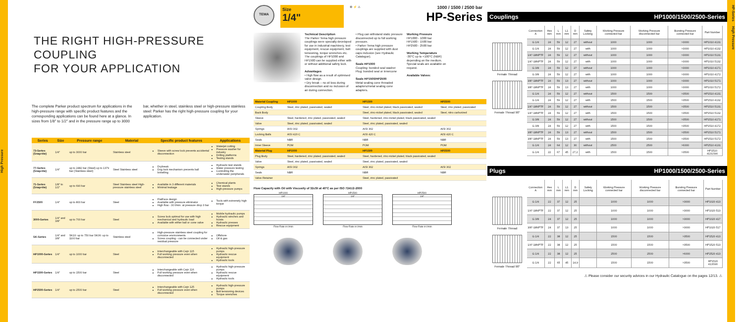High Pressure
THE RIGHT HIGH-PRESSURE COUPLING
FOR YOUR APPLICATION
The complete Parker product spectrum for applications in the high-pressure range with specific product features and the corresponding applications can be found here at a glance. In sizes from 1/8" to 1/2" and in the pressure range up to 3000
bar, whether in steel, stainless steel or high-pressure stainless steel: Parker has the right high-pressure coupling for your application.
| Series | Size | Pressure range | Material | Specific product features | Applications |
| --- | --- | --- | --- | --- | --- |
| 73-Series (Snap-tite) | 1/4" | up to 3000 bar | Stainless steel | Sleeve with screw lock prevents accidental disconnection | Waterjet cutting Pressure washer for industry Drilling platforms Testing stands |
| 77-Series (Snap-tite) | 1/4" | up to 2482 bar (Steel) up to 1379 bar (Stainless steel) | Steel Stainless steel | Drybreak Dog lock mechanism prevents ball brinelling | Hydraulic test stands Water pressure testing Controlling the underwater peripherals |
| 71-Series (Snap-tite) | 1/8" to 1/2" | up to 690 bar | Steel Stainless steel High-pressure stainless steel | Available in 3 different materials Minimal leakage | Chemical plants Test stands High-pressure pumps |
| FF2500 | 1/4" | up to 800 bar | Steel | FlatFace design Available with pressure eliminator High flow - 30 l/min. at pressure drop 3 bar | Tools with extremely high torque |
| 3000-Series | 1/4" and 3/8" | up to 700 bar | Steel | Screw lock optimal for use with high mechanical and hydraulic load Available with either ball or cone valve | Mobile hydraulic pumps Hydraulic winches and hoists Hydraulic presses Rescue equipment |
| SK-Series | 1/4" and 3/8" | SK10: up to 750 bar SK06: up to 1100 bar | Stainless steel | High-pressure stainless steel coupling for corrosive environments Screw coupling - can be connected under residual pressure | Offshore Oil & gas |
| HP1000-Series | 1/4" | up to 1000 bar | Steel | Interchangeable with Cejn 115 Full working pressure even when disconnected | Hydraulic high-pressure pumps Hydraulic rescue equipment Hydraulic tools |
| HP1500-Series | 1/4" | up to 1500 bar | Steel | Interchangeable with Cejn 116 Full working pressure even when disconnected | Hydraulic high-pressure pumps Hydraulic rescue equipment Hydraulic tools |
| HP2500-Series | 1/4" | up to 2500 bar | Steel | Interchangeable with Cejn 125 Full working pressure even when disconnected | Hydraulic high-pressure pumps Bolt tensioning devices Torque wrenches |
TEMA
Size
1/4"
⚙ ⚡ ⚠
1000 / 1500 / 2500 bar
HP-Series
Technical Description
The Parker Tema high pressure couplings were specially developed for use in industrial machinery, test equipment, rescue equipment, bolt tensioning, torque wrenches etc.
The couplings of HP1000 and HP1500 can be supplied either with or without additional safety lock.
Advantages
• High flow as a result of optimised valve design.
• Dry break – no oil loss during disconnection and no inclusion of air during connection.
• Plug can withstand static pressure disconnected up to full working pressure.
• Parker Tema high pressure couplings are supplied with dust caps inclusive (see Hydraulic Catalogue).
Seals HP1000
Coupling: bonded seal washer Plug: bonded seal or innercone
Seals HP1500/HP2500
Metal sealing cone threaded adapters/metal sealing cone adapters.
Working Pressure
HP1000 - 1000 bar
HP1500 - 1500 bar
HP2500 - 2500 bar
Working Temperature
-30°C up to +100°C (NBR) depending on the medium.
Special seals are available on request.
Available Valves:
| Material Coupling | HP1000 | HP1500 | HP2500 |
| --- | --- | --- | --- |
| Coupling Body | Steel, zinc plated, passivated, sealed | Steel, zinc-nickel plated, black passivated, sealed | Steel, zinc plated, passivated |
| Back Body | | Steel, zinc-nickel plated, black passivated, sealed | Steel, nitro carburized |
| Sleeve | Steel, hardened, zinc plated, passivated, sealed | Steel, hardened, zinc-nickel plated, black passivated, sealed | |
| Valve | Steel, zinc plated, passivated, sealed | Steel, zinc plated, passivated, sealed | |
| Springs | AISI 302 | AISI 302 | AISI 302 |
| Locking Balls | AISI 420 C | AISI 420 C | AISI 420 C |
| Seals | NBR | NBR | NBR |
| Inner Sleeve | POM | POM | POM |
| Material Plug | HP1000 | HP1500 | HP2500 |
| Plug Body | Steel, hardened, zinc plated, passivated, sealed | Steel, hardened, zinc-nickel plated, black passivated, sealed | |
| Valve | Steel, zinc plated, passivated, sealed | Steel, zinc plated, passivated, sealed | |
| Springs | AISI 302 | AISI 302 | AISI 302 |
| Seals | NBR | NBR | NBR |
| Valve Retainer | | Steel, zinc plated, passivated | |
Flow Capacity with Oil with Viscosity of 32cSt at 40°C as per ISO 7241/2-2000
HP1000
1/4"
Flow Rate in l/min
HP1500
1/4"
Flow Rate in l/min
HP2500
1/4"
Flow Rate in l/min
Couplings HP1000/1500/2500-Series
Female Thread
Female Thread 90°
| Connection A | Hex mm | L mm | L1 mm | D mm | Safety Locking | Working Pressure connected bar | Working Pressure disconnected bar | Bursting Pressure connected bar | Part Number |
| --- | --- | --- | --- | --- | --- | --- | --- | --- | --- |
| G 1/4 | 24 | 59 | 12 | 27 | without | 1000 | 1000 | >3000 | HP1010 4131 |
| G 1/4 | 24 | 59 | 12 | 27 | with | 1000 | 1000 | >3000 | HP1010 4132 |
| 1/4"-18NPTF | 24 | 59 | 12 | 27 | without | 1000 | 1000 | >3000 | HP1010 5131 |
| 1/4"-18NPTF | 24 | 59 | 12 | 27 | with | 1000 | 1000 | >3000 | HP1010 5132 |
| G 3/8 | 24 | 59 | 12 | 27 | without | 1000 | 1000 | >3000 | HP1010 4171 |
| G 3/8 | 24 | 59 | 12 | 27 | with | 1000 | 1000 | >3000 | HP1010 4172 |
| 3/8"-18NPTF | 24 | 59 | 13 | 27 | without | 1000 | 1000 | >3000 | HP1010 5171 |
| 3/8"-18NPTF | 24 | 59 | 13 | 27 | with | 1000 | 1000 | >3000 | HP1010 5172 |
| G 1/4 | 24 | 59 | 12 | 27 | without | 1500 | 1500 | >3500 | HP1510 4131 |
| G 1/4 | 24 | 59 | 12 | 27 | with | 1500 | 1500 | >3500 | HP1510 4132 |
| 1/4"-18NPTF | 24 | 59 | 12 | 27 | without | 1500 | 1500 | >3500 | HP1510 5131 |
| 1/4"-18NPTF | 24 | 59 | 12 | 27 | with | 1500 | 1500 | >3500 | HP1510 5132 |
| G 3/8 | 24 | 59 | 12 | 27 | without | 1500 | 1500 | >3500 | HP1510 4171 |
| G 3/8 | 24 | 59 | 12 | 27 | with | 1500 | 1500 | >3500 | HP1510 4172 |
| 3/8"-18NPTF | 24 | 59 | 13 | 27 | without | 1500 | 1500 | >3500 | HP1510 5171 |
| 3/8"-18NPTF | 24 | 59 | 13 | 27 | with | 1500 | 1500 | >3500 | HP1510 5172 |
| G 1/4 | 24 | 64 | 12 | 30 | without | 2500 | 2500 | >6000 | HP2510 4131 |
| G 1/4 | 22 | 67 | 45 | 27,2 | with | 1500 | 1500 | >3500 | HP1510 4131S90 |
Plugs HP1000/1500/2500-Series
Female Thread
Female Thread 90°
| Connection A | Hex mm | L mm | L1 mm | D mm | Safety Locking | Working Pressure connected bar | Working Pressure disconnected bar | Bursting Pressure connected bar | Part Number |
| --- | --- | --- | --- | --- | --- | --- | --- | --- | --- |
| G 1/4 | 22 | 37 | 12 | 25 | | 1000 | 1000 | >3000 | HP1020 413 |
| 1/4"-18NPTF | 22 | 37 | 12 | 25 | | 1000 | 1000 | >3000 | HP1020 513 |
| G 3/8 | 24 | 37 | 12 | 25 | | 1000 | 1000 | >3000 | HP1020 417 |
| 3/8"-18NPTF | 24 | 37 | 13 | 25 | | 1000 | 1000 | >3000 | HP1020 517 |
| G 1/4 | 22 | 38 | 12 | 25 | | 1500 | 1500 | >3500 | HP1520 413 |
| 1/4"-18NPTF | 22 | 38 | 12 | 25 | | 1500 | 1500 | >3500 | HP1520 513 |
| G 1/4 | 22 | 38 | 12 | 25 | | 2500 | 2500 | >6000 | HP2520 413 |
| G 1/4 | 22 | 65 | 45 | 14,9 | | 1500 | 1500 | >3500 | HP1520 413S90 |
⚠ Please consider our security advices in our Hydraulic Catalogue on the pages 12/13. ⚠
HP-Series High Pressure